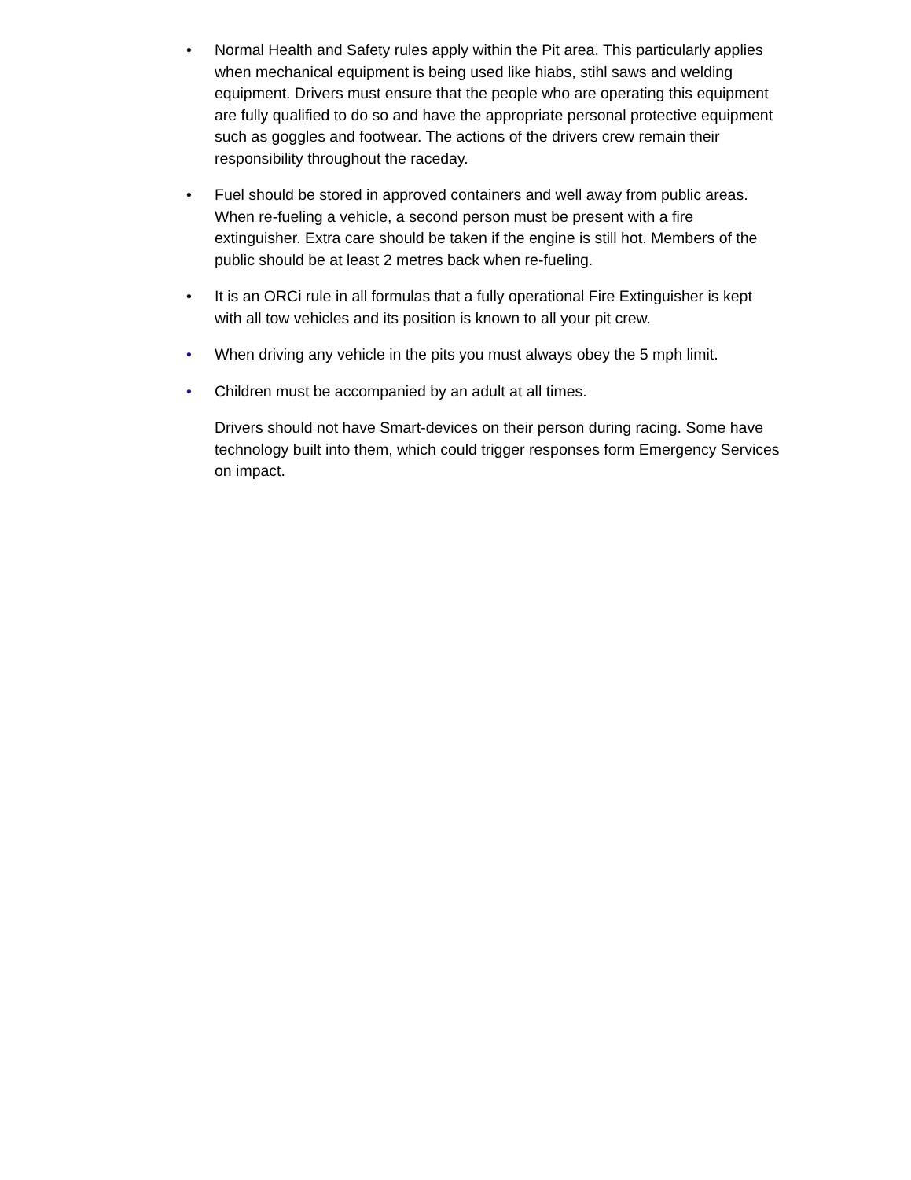• Normal Health and Safety rules apply within the Pit area. This particularly applies when mechanical equipment is being used like hiabs, stihl saws and welding equipment. Drivers must ensure that the people who are operating this equipment are fully qualified to do so and have the appropriate personal protective equipment such as goggles and footwear. The actions of the drivers crew remain their responsibility throughout the raceday.
• Fuel should be stored in approved containers and well away from public areas. When re-fueling a vehicle, a second person must be present with a fire extinguisher. Extra care should be taken if the engine is still hot. Members of the public should be at least 2 metres back when re-fueling.
• It is an ORCi rule in all formulas that a fully operational Fire Extinguisher is kept with all tow vehicles and its position is known to all your pit crew.
• When driving any vehicle in the pits you must always obey the 5 mph limit.
• Children must be accompanied by an adult at all times.
Drivers should not have Smart-devices on their person during racing. Some have technology built into them, which could trigger responses form Emergency Services on impact.